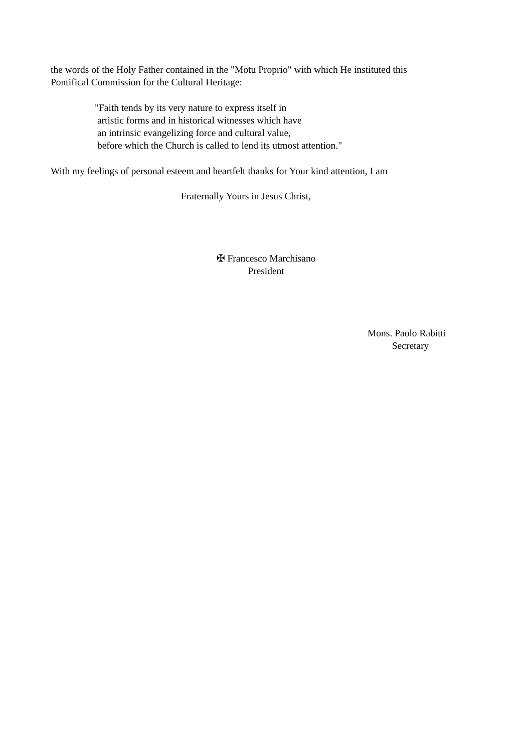the words of the Holy Father contained in the "Motu Proprio" with which He instituted this
Pontifical Commission for the Cultural Heritage:
"Faith tends by its very nature to express itself in
artistic forms and in historical witnesses which have
an intrinsic evangelizing force and cultural value,
before which the Church is called to lend its utmost attention."
With my feelings of personal esteem and heartfelt thanks for Your kind attention, I am
Fraternally Yours in Jesus Christ,
✠ Francesco Marchisano
President
Mons. Paolo Rabitti
Secretary